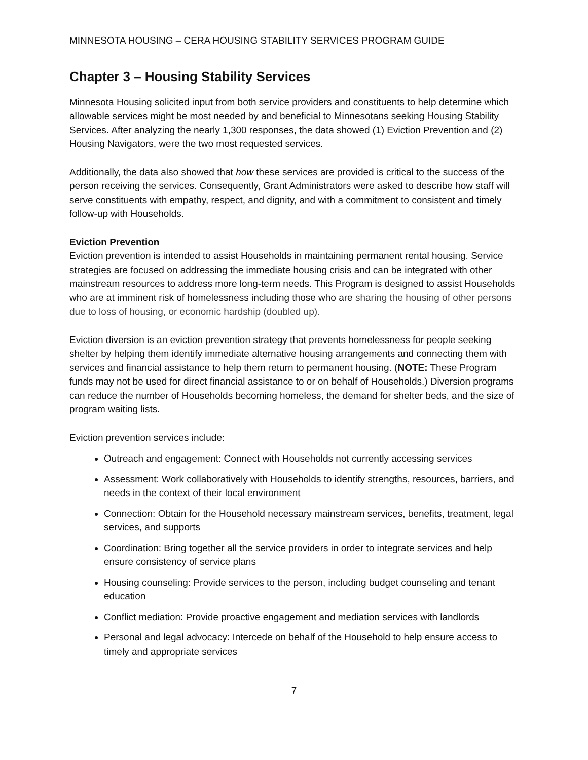MINNESOTA HOUSING – CERA HOUSING STABILITY SERVICES PROGRAM GUIDE
Chapter 3 – Housing Stability Services
Minnesota Housing solicited input from both service providers and constituents to help determine which allowable services might be most needed by and beneficial to Minnesotans seeking Housing Stability Services. After analyzing the nearly 1,300 responses, the data showed (1) Eviction Prevention and (2) Housing Navigators, were the two most requested services.
Additionally, the data also showed that how these services are provided is critical to the success of the person receiving the services. Consequently, Grant Administrators were asked to describe how staff will serve constituents with empathy, respect, and dignity, and with a commitment to consistent and timely follow-up with Households.
Eviction Prevention
Eviction prevention is intended to assist Households in maintaining permanent rental housing. Service strategies are focused on addressing the immediate housing crisis and can be integrated with other mainstream resources to address more long-term needs. This Program is designed to assist Households who are at imminent risk of homelessness including those who are sharing the housing of other persons due to loss of housing, or economic hardship (doubled up).
Eviction diversion is an eviction prevention strategy that prevents homelessness for people seeking shelter by helping them identify immediate alternative housing arrangements and connecting them with services and financial assistance to help them return to permanent housing. (NOTE: These Program funds may not be used for direct financial assistance to or on behalf of Households.) Diversion programs can reduce the number of Households becoming homeless, the demand for shelter beds, and the size of program waiting lists.
Eviction prevention services include:
Outreach and engagement: Connect with Households not currently accessing services
Assessment: Work collaboratively with Households to identify strengths, resources, barriers, and needs in the context of their local environment
Connection: Obtain for the Household necessary mainstream services, benefits, treatment, legal services, and supports
Coordination: Bring together all the service providers in order to integrate services and help ensure consistency of service plans
Housing counseling: Provide services to the person, including budget counseling and tenant education
Conflict mediation: Provide proactive engagement and mediation services with landlords
Personal and legal advocacy: Intercede on behalf of the Household to help ensure access to timely and appropriate services
7